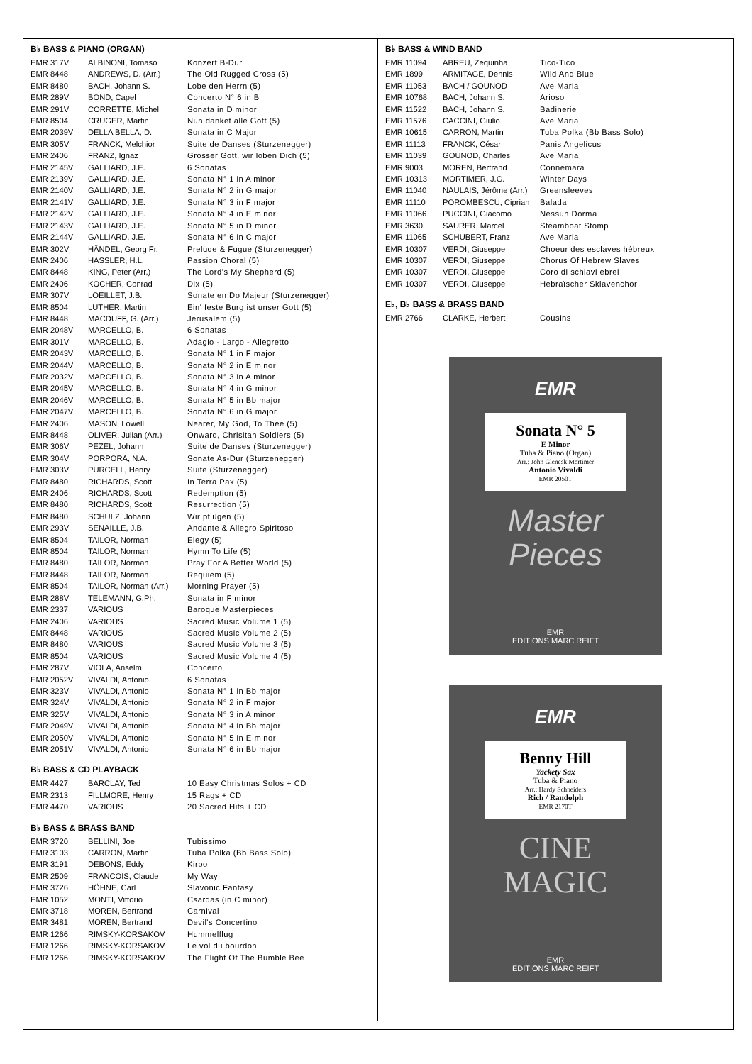B♭ BASS & PIANO (ORGAN)
| EMR 317V | ALBINONI, Tomaso | Konzert B-Dur |
| EMR 8448 | ANDREWS, D. (Arr.) | The Old Rugged Cross (5) |
| EMR 8480 | BACH, Johann S. | Lobe den Herrn (5) |
| EMR 289V | BOND, Capel | Concerto N° 6 in B |
| EMR 291V | CORRETTE, Michel | Sonata in D minor |
| EMR 8504 | CRUGER, Martin | Nun danket alle Gott (5) |
| EMR 2039V | DELLA BELLA, D. | Sonata in C Major |
| EMR 305V | FRANCK, Melchior | Suite de Danses (Sturzenegger) |
| EMR 2406 | FRANZ, Ignaz | Grosser Gott, wir loben Dich (5) |
| EMR 2145V | GALLIARD, J.E. | 6 Sonatas |
| EMR 2139V | GALLIARD, J.E. | Sonata N° 1 in A minor |
| EMR 2140V | GALLIARD, J.E. | Sonata N° 2 in G major |
| EMR 2141V | GALLIARD, J.E. | Sonata N° 3 in F major |
| EMR 2142V | GALLIARD, J.E. | Sonata N° 4 in E minor |
| EMR 2143V | GALLIARD, J.E. | Sonata N° 5 in D minor |
| EMR 2144V | GALLIARD, J.E. | Sonata N° 6 in C major |
| EMR 302V | HÄNDEL, Georg Fr. | Prelude & Fugue (Sturzenegger) |
| EMR 2406 | HASSLER, H.L. | Passion Choral (5) |
| EMR 8448 | KING, Peter (Arr.) | The Lord's My Shepherd (5) |
| EMR 2406 | KOCHER, Conrad | Dix (5) |
| EMR 307V | LOEILLET, J.B. | Sonate en Do Majeur (Sturzenegger) |
| EMR 8504 | LUTHER, Martin | Ein' feste Burg ist unser Gott (5) |
| EMR 8448 | MACDUFF, G. (Arr.) | Jerusalem (5) |
| EMR 2048V | MARCELLO, B. | 6 Sonatas |
| EMR 301V | MARCELLO, B. | Adagio - Largo - Allegretto |
| EMR 2043V | MARCELLO, B. | Sonata N° 1 in F major |
| EMR 2044V | MARCELLO, B. | Sonata N° 2 in E minor |
| EMR 2032V | MARCELLO, B. | Sonata N° 3 in A minor |
| EMR 2045V | MARCELLO, B. | Sonata N° 4 in G minor |
| EMR 2046V | MARCELLO, B. | Sonata N° 5 in Bb major |
| EMR 2047V | MARCELLO, B. | Sonata N° 6 in G major |
| EMR 2406 | MASON, Lowell | Nearer, My God, To Thee (5) |
| EMR 8448 | OLIVER, Julian (Arr.) | Onward, Chrisitan Soldiers (5) |
| EMR 306V | PEZEL, Johann | Suite de Danses (Sturzenegger) |
| EMR 304V | PORPORA, N.A. | Sonate As-Dur (Sturzenegger) |
| EMR 303V | PURCELL, Henry | Suite (Sturzenegger) |
| EMR 8480 | RICHARDS, Scott | In Terra Pax (5) |
| EMR 2406 | RICHARDS, Scott | Redemption (5) |
| EMR 8480 | RICHARDS, Scott | Resurrection (5) |
| EMR 8480 | SCHULZ, Johann | Wir pflügen (5) |
| EMR 293V | SENAILLE, J.B. | Andante & Allegro Spiritoso |
| EMR 8504 | TAILOR, Norman | Elegy (5) |
| EMR 8504 | TAILOR, Norman | Hymn To Life (5) |
| EMR 8480 | TAILOR, Norman | Pray For A Better World (5) |
| EMR 8448 | TAILOR, Norman | Requiem (5) |
| EMR 8504 | TAILOR, Norman (Arr.) | Morning Prayer (5) |
| EMR 288V | TELEMANN, G.Ph. | Sonata in F minor |
| EMR 2337 | VARIOUS | Baroque Masterpieces |
| EMR 2406 | VARIOUS | Sacred Music Volume 1 (5) |
| EMR 8448 | VARIOUS | Sacred Music Volume 2 (5) |
| EMR 8480 | VARIOUS | Sacred Music Volume 3 (5) |
| EMR 8504 | VARIOUS | Sacred Music Volume 4 (5) |
| EMR 287V | VIOLA, Anselm | Concerto |
| EMR 2052V | VIVALDI, Antonio | 6 Sonatas |
| EMR 323V | VIVALDI, Antonio | Sonata N° 1 in Bb major |
| EMR 324V | VIVALDI, Antonio | Sonata N° 2 in F major |
| EMR 325V | VIVALDI, Antonio | Sonata N° 3 in A minor |
| EMR 2049V | VIVALDI, Antonio | Sonata N° 4 in Bb major |
| EMR 2050V | VIVALDI, Antonio | Sonata N° 5 in E minor |
| EMR 2051V | VIVALDI, Antonio | Sonata N° 6 in Bb major |
B♭ BASS & CD PLAYBACK
| EMR 4427 | BARCLAY, Ted | 10 Easy Christmas Solos + CD |
| EMR 2313 | FILLMORE, Henry | 15 Rags + CD |
| EMR 4470 | VARIOUS | 20 Sacred Hits + CD |
B♭ BASS & BRASS BAND
| EMR 3720 | BELLINI, Joe | Tubissimo |
| EMR 3103 | CARRON, Martin | Tuba Polka (Bb Bass Solo) |
| EMR 3191 | DEBONS, Eddy | Kirbo |
| EMR 2509 | FRANCOIS, Claude | My Way |
| EMR 3726 | HÖHNE, Carl | Slavonic Fantasy |
| EMR 1052 | MONTI, Vittorio | Csardas (in C minor) |
| EMR 3718 | MOREN, Bertrand | Carnival |
| EMR 3481 | MOREN, Bertrand | Devil's Concertino |
| EMR 1266 | RIMSKY-KORSAKOV | Hummelflug |
| EMR 1266 | RIMSKY-KORSAKOV | Le vol du bourdon |
| EMR 1266 | RIMSKY-KORSAKOV | The Flight Of The Bumble Bee |
B♭ BASS & WIND BAND
| EMR 11094 | ABREU, Zequinha | Tico-Tico |
| EMR 1899 | ARMITAGE, Dennis | Wild And Blue |
| EMR 11053 | BACH / GOUNOD | Ave Maria |
| EMR 10768 | BACH, Johann S. | Arioso |
| EMR 11522 | BACH, Johann S. | Badinerie |
| EMR 11576 | CACCINI, Giulio | Ave Maria |
| EMR 10615 | CARRON, Martin | Tuba Polka (Bb Bass Solo) |
| EMR 11113 | FRANCK, César | Panis Angelicus |
| EMR 11039 | GOUNOD, Charles | Ave Maria |
| EMR 9003 | MOREN, Bertrand | Connemara |
| EMR 10313 | MORTIMER, J.G. | Winter Days |
| EMR 11040 | NAULAIS, Jérôme (Arr.) | Greensleeves |
| EMR 11110 | POROMBESCU, Ciprian | Balada |
| EMR 11066 | PUCCINI, Giacomo | Nessun Dorma |
| EMR 3630 | SAURER, Marcel | Steamboat Stomp |
| EMR 11065 | SCHUBERT, Franz | Ave Maria |
| EMR 10307 | VERDI, Giuseppe | Choeur des esclaves hébreux |
| EMR 10307 | VERDI, Giuseppe | Chorus Of Hebrew Slaves |
| EMR 10307 | VERDI, Giuseppe | Coro di schiavi ebrei |
| EMR 10307 | VERDI, Giuseppe | Hebraïscher Sklavenchor |
E♭, B♭ BASS & BRASS BAND
| EMR 2766 | CLARKE, Herbert | Cousins |
EMR
Sonata N° 5
E Minor
Tuba & Piano (Organ)
Arr.: John Glenesk Mortimer
Antonio Vivaldi
EMR 2050T
Master
Pieces
EMR
EDITIONS MARC REIFT
EMR
Benny Hill
Yackety Sax
Tuba & Piano
Arr.: Hardy Schneiders
Rich / Randolph
EMR 2170T
CINE
MAGIC
EMR
EDITIONS MARC REIFT